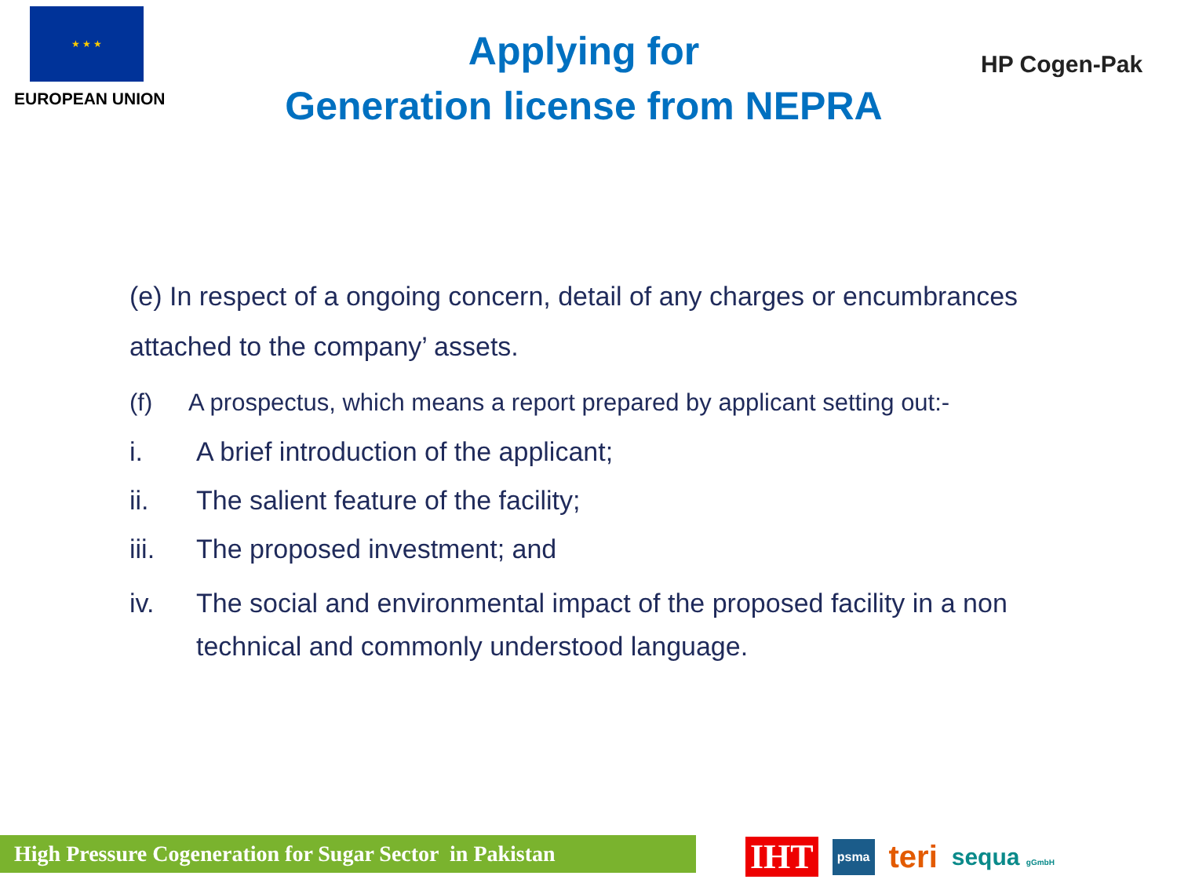★ ★ ★
EUROPEAN UNION
Applying for
Generation license from NEPRA
HP Cogen-Pak
(e) In respect of a ongoing concern, detail of any charges or encumbrances attached to the company’ assets.
(f) A prospectus, which means a report prepared by applicant setting out:-
i. A brief introduction of the applicant;
ii. The salient feature of the facility;
iii. The proposed investment; and
iv. The social and environmental impact of the proposed facility in a non technical and commonly understood language.
High Pressure Cogeneration for Sugar Sector in Pakistan
IHT psma teri sequa gGmbH